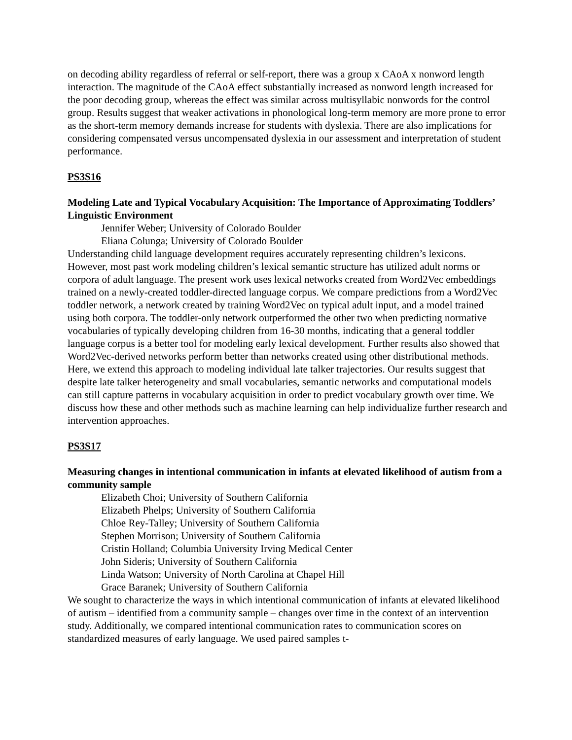on decoding ability regardless of referral or self-report, there was a group x CAoA x nonword length interaction. The magnitude of the CAoA effect substantially increased as nonword length increased for the poor decoding group, whereas the effect was similar across multisyllabic nonwords for the control group. Results suggest that weaker activations in phonological long-term memory are more prone to error as the short-term memory demands increase for students with dyslexia. There are also implications for considering compensated versus uncompensated dyslexia in our assessment and interpretation of student performance.
PS3S16
Modeling Late and Typical Vocabulary Acquisition: The Importance of Approximating Toddlers’ Linguistic Environment
Jennifer Weber; University of Colorado Boulder
Eliana Colunga; University of Colorado Boulder
Understanding child language development requires accurately representing children’s lexicons. However, most past work modeling children’s lexical semantic structure has utilized adult norms or corpora of adult language. The present work uses lexical networks created from Word2Vec embeddings trained on a newly-created toddler-directed language corpus. We compare predictions from a Word2Vec toddler network, a network created by training Word2Vec on typical adult input, and a model trained using both corpora. The toddler-only network outperformed the other two when predicting normative vocabularies of typically developing children from 16-30 months, indicating that a general toddler language corpus is a better tool for modeling early lexical development. Further results also showed that Word2Vec-derived networks perform better than networks created using other distributional methods. Here, we extend this approach to modeling individual late talker trajectories. Our results suggest that despite late talker heterogeneity and small vocabularies, semantic networks and computational models can still capture patterns in vocabulary acquisition in order to predict vocabulary growth over time. We discuss how these and other methods such as machine learning can help individualize further research and intervention approaches.
PS3S17
Measuring changes in intentional communication in infants at elevated likelihood of autism from a community sample
Elizabeth Choi; University of Southern California
Elizabeth Phelps; University of Southern California
Chloe Rey-Talley; University of Southern California
Stephen Morrison; University of Southern California
Cristin Holland; Columbia University Irving Medical Center
John Sideris; University of Southern California
Linda Watson; University of North Carolina at Chapel Hill
Grace Baranek; University of Southern California
We sought to characterize the ways in which intentional communication of infants at elevated likelihood of autism – identified from a community sample – changes over time in the context of an intervention study. Additionally, we compared intentional communication rates to communication scores on standardized measures of early language. We used paired samples t-